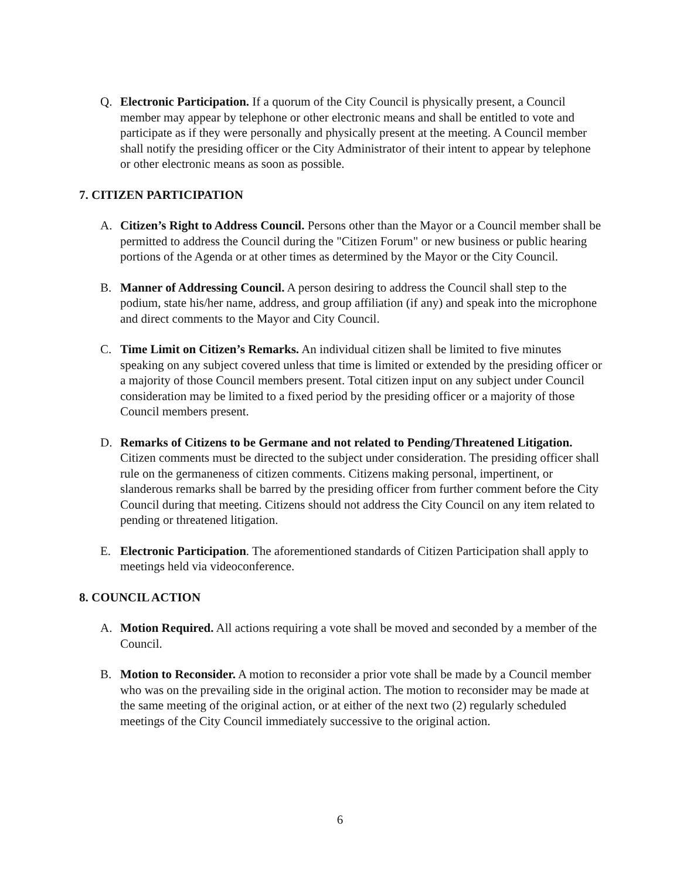Q. Electronic Participation. If a quorum of the City Council is physically present, a Council member may appear by telephone or other electronic means and shall be entitled to vote and participate as if they were personally and physically present at the meeting. A Council member shall notify the presiding officer or the City Administrator of their intent to appear by telephone or other electronic means as soon as possible.
7. CITIZEN PARTICIPATION
A. Citizen’s Right to Address Council. Persons other than the Mayor or a Council member shall be permitted to address the Council during the "Citizen Forum" or new business or public hearing portions of the Agenda or at other times as determined by the Mayor or the City Council.
B. Manner of Addressing Council. A person desiring to address the Council shall step to the podium, state his/her name, address, and group affiliation (if any) and speak into the microphone and direct comments to the Mayor and City Council.
C. Time Limit on Citizen’s Remarks. An individual citizen shall be limited to five minutes speaking on any subject covered unless that time is limited or extended by the presiding officer or a majority of those Council members present. Total citizen input on any subject under Council consideration may be limited to a fixed period by the presiding officer or a majority of those Council members present.
D. Remarks of Citizens to be Germane and not related to Pending/Threatened Litigation. Citizen comments must be directed to the subject under consideration. The presiding officer shall rule on the germaneness of citizen comments. Citizens making personal, impertinent, or slanderous remarks shall be barred by the presiding officer from further comment before the City Council during that meeting. Citizens should not address the City Council on any item related to pending or threatened litigation.
E. Electronic Participation. The aforementioned standards of Citizen Participation shall apply to meetings held via videoconference.
8. COUNCIL ACTION
A. Motion Required. All actions requiring a vote shall be moved and seconded by a member of the Council.
B. Motion to Reconsider. A motion to reconsider a prior vote shall be made by a Council member who was on the prevailing side in the original action. The motion to reconsider may be made at the same meeting of the original action, or at either of the next two (2) regularly scheduled meetings of the City Council immediately successive to the original action.
6